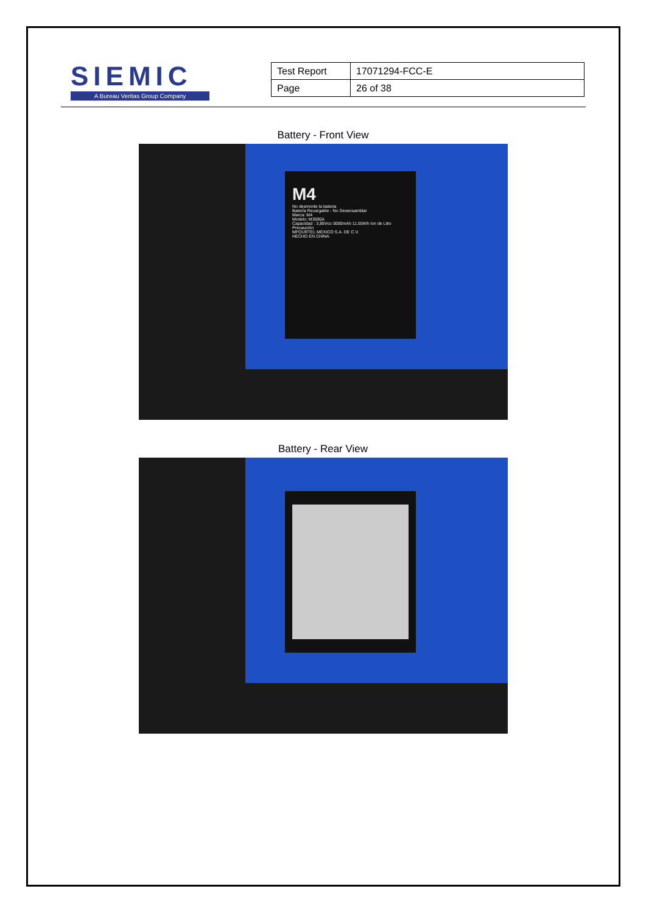SIEMIC
A Bureau Veritas Group Company
| Test Report | 17071294-FCC-E |
| Page | 26 of 38 |
Battery - Front View
M4
No desmonte la bateria
Batería Recargable - No Desensamblar
Marca: M4
Modelo: M3000A
Capacidad : 3,85Vcc-3000mAh 11.55Wh Ion de Litio
Precaución
MFOURTEL MEXICO S.A. DE C.V.
HECHO EN CHINA
Battery - Rear View